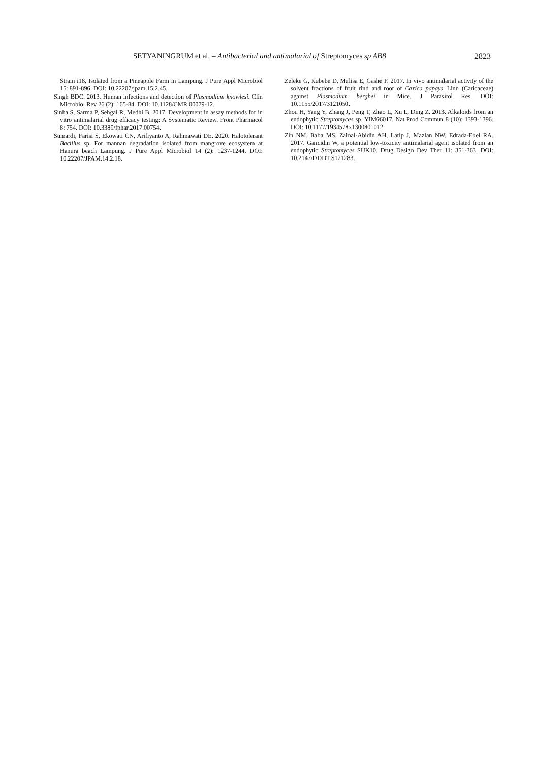SETYANINGRUM et al. – Antibacterial and antimalarial of Streptomyces sp AB8 2823
Strain i18, Isolated from a Pineapple Farm in Lampung. J Pure Appl Microbiol 15: 891-896. DOI: 10.22207/jpam.15.2.45.
Singh BDC. 2013. Human infections and detection of Plasmodium knowlesi. Clin Microbiol Rev 26 (2): 165-84. DOI: 10.1128/CMR.00079-12.
Sinha S, Sarma P, Sehgal R, Medhi B. 2017. Development in assay methods for in vitro antimalarial drug efficacy testing: A Systematic Review. Front Pharmacol 8: 754. DOI: 10.3389/fphar.2017.00754.
Sumardi, Farisi S, Ekowati CN, Arifiyanto A, Rahmawati DE. 2020. Halotolerant Bacillus sp. For mannan degradation isolated from mangrove ecosystem at Hanura beach Lampung. J Pure Appl Microbiol 14 (2): 1237-1244. DOI: 10.22207/JPAM.14.2.18.
Zeleke G, Kebebe D, Mulisa E, Gashe F. 2017. In vivo antimalarial activity of the solvent fractions of fruit rind and root of Carica papaya Linn (Caricaceae) against Plasmodium berghei in Mice. J Parasitol Res. DOI: 10.1155/2017/3121050.
Zhou H, Yang Y, Zhang J, Peng T, Zhao L, Xu L, Ding Z. 2013. Alkaloids from an endophytic Streptomyces sp. YIM66017. Nat Prod Commun 8 (10): 1393-1396. DOI: 10.1177/1934578x1300801012.
Zin NM, Baba MS, Zainal-Abidin AH, Latip J, Mazlan NW, Edrada-Ebel RA. 2017. Gancidin W, a potential low-toxicity antimalarial agent isolated from an endophytic Streptomyces SUK10. Drug Design Dev Ther 11: 351-363. DOI: 10.2147/DDDT.S121283.